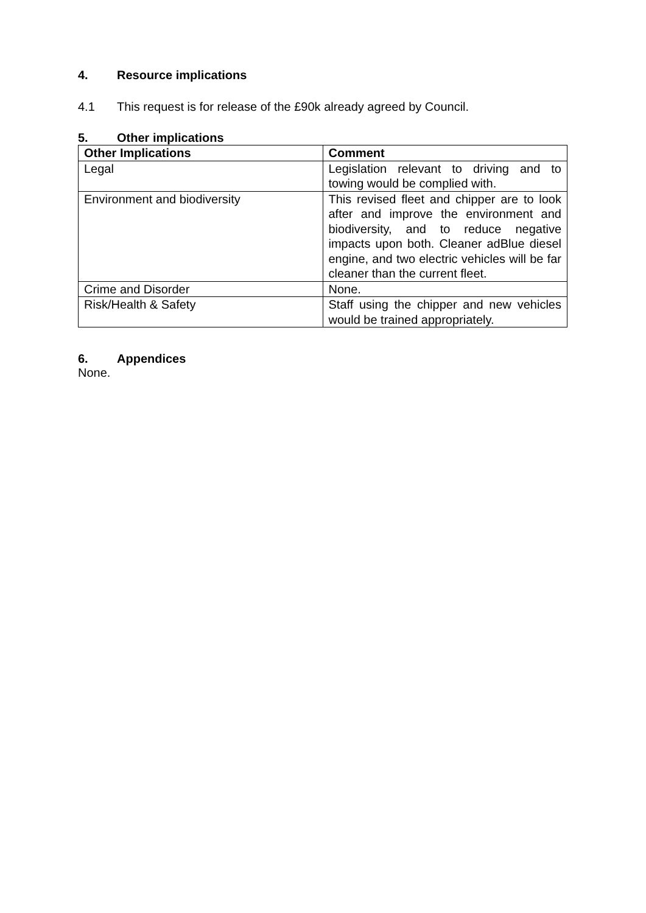4. Resource implications
4.1 This request is for release of the £90k already agreed by Council.
5. Other implications
| Other Implications | Comment |
| --- | --- |
| Legal | Legislation relevant to driving and to towing would be complied with. |
| Environment and biodiversity | This revised fleet and chipper are to look after and improve the environment and biodiversity, and to reduce negative impacts upon both. Cleaner adBlue diesel engine, and two electric vehicles will be far cleaner than the current fleet. |
| Crime and Disorder | None. |
| Risk/Health & Safety | Staff using the chipper and new vehicles would be trained appropriately. |
6. Appendices
None.